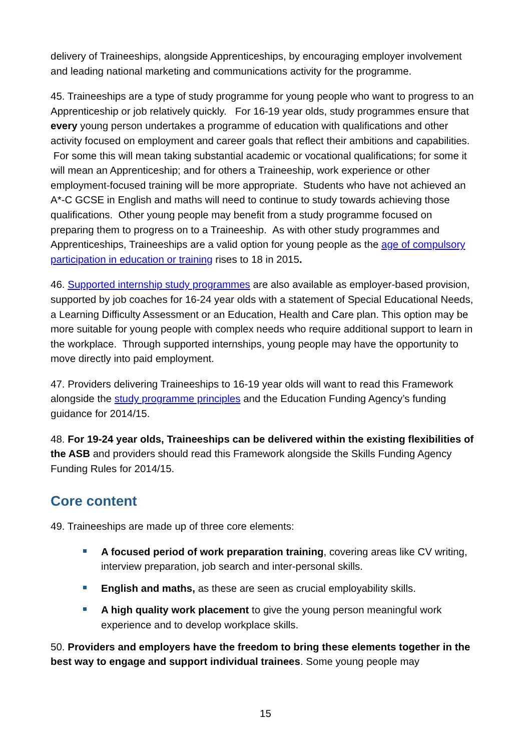delivery of Traineeships, alongside Apprenticeships, by encouraging employer involvement and leading national marketing and communications activity for the programme.
45. Traineeships are a type of study programme for young people who want to progress to an Apprenticeship or job relatively quickly. For 16-19 year olds, study programmes ensure that every young person undertakes a programme of education with qualifications and other activity focused on employment and career goals that reflect their ambitions and capabilities. For some this will mean taking substantial academic or vocational qualifications; for some it will mean an Apprenticeship; and for others a Traineeship, work experience or other employment-focused training will be more appropriate. Students who have not achieved an A*-C GCSE in English and maths will need to continue to study towards achieving those qualifications. Other young people may benefit from a study programme focused on preparing them to progress on to a Traineeship. As with other study programmes and Apprenticeships, Traineeships are a valid option for young people as the age of compulsory participation in education or training rises to 18 in 2015.
46. Supported internship study programmes are also available as employer-based provision, supported by job coaches for 16-24 year olds with a statement of Special Educational Needs, a Learning Difficulty Assessment or an Education, Health and Care plan. This option may be more suitable for young people with complex needs who require additional support to learn in the workplace. Through supported internships, young people may have the opportunity to move directly into paid employment.
47. Providers delivering Traineeships to 16-19 year olds will want to read this Framework alongside the study programme principles and the Education Funding Agency’s funding guidance for 2014/15.
48. For 19-24 year olds, Traineeships can be delivered within the existing flexibilities of the ASB and providers should read this Framework alongside the Skills Funding Agency Funding Rules for 2014/15.
Core content
49. Traineeships are made up of three core elements:
A focused period of work preparation training, covering areas like CV writing, interview preparation, job search and inter-personal skills.
English and maths, as these are seen as crucial employability skills.
A high quality work placement to give the young person meaningful work experience and to develop workplace skills.
50. Providers and employers have the freedom to bring these elements together in the best way to engage and support individual trainees. Some young people may
15